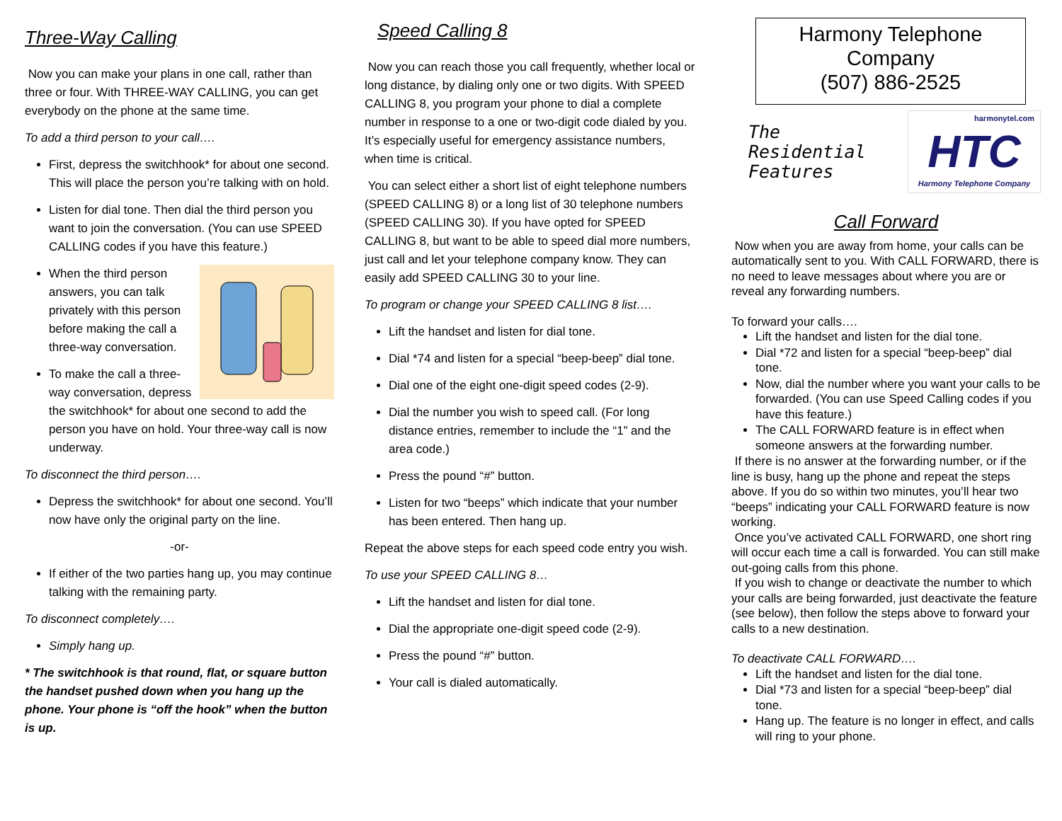Three-Way Calling
Now you can make your plans in one call, rather than three or four. With THREE-WAY CALLING, you can get everybody on the phone at the same time.
To add a third person to your call….
First, depress the switchhook* for about one second. This will place the person you’re talking with on hold.
Listen for dial tone. Then dial the third person you want to join the conversation. (You can use SPEED CALLING codes if you have this feature.)
When the third person answers, you can talk privately with this person before making the call a three-way conversation.
To make the call a three-way conversation, depress the switchhook* for about one second to add the person you have on hold. Your three-way call is now underway.
To disconnect the third person….
Depress the switchhook* for about one second. You’ll now have only the original party on the line.
-or-
If either of the two parties hang up, you may continue talking with the remaining party.
To disconnect completely….
Simply hang up.
* The switchhook is that round, flat, or square button the handset pushed down when you hang up the phone. Your phone is “off the hook” when the button is up.
Speed Calling 8
Now you can reach those you call frequently, whether local or long distance, by dialing only one or two digits. With SPEED CALLING 8, you program your phone to dial a complete number in response to a one or two-digit code dialed by you. It’s especially useful for emergency assistance numbers, when time is critical.
You can select either a short list of eight telephone numbers (SPEED CALLING 8) or a long list of 30 telephone numbers (SPEED CALLING 30). If you have opted for SPEED CALLING 8, but want to be able to speed dial more numbers, just call and let your telephone company know. They can easily add SPEED CALLING 30 to your line.
To program or change your SPEED CALLING 8 list….
Lift the handset and listen for dial tone.
Dial *74 and listen for a special “beep-beep” dial tone.
Dial one of the eight one-digit speed codes (2-9).
Dial the number you wish to speed call. (For long distance entries, remember to include the “1” and the area code.)
Press the pound “#” button.
Listen for two “beeps” which indicate that your number has been entered. Then hang up.
Repeat the above steps for each speed code entry you wish.
To use your SPEED CALLING 8…
Lift the handset and listen for dial tone.
Dial the appropriate one-digit speed code (2-9).
Press the pound “#” button.
Your call is dialed automatically.
Harmony Telephone
Company
(507) 886-2525
The
Residential
Features
harmonytel.com
HTC
Harmony Telephone Company
Call Forward
Now when you are away from home, your calls can be automatically sent to you. With CALL FORWARD, there is no need to leave messages about where you are or reveal any forwarding numbers.
To forward your calls….
Lift the handset and listen for the dial tone.
Dial *72 and listen for a special “beep-beep” dial tone.
Now, dial the number where you want your calls to be forwarded. (You can use Speed Calling codes if you have this feature.)
The CALL FORWARD feature is in effect when someone answers at the forwarding number.
If there is no answer at the forwarding number, or if the line is busy, hang up the phone and repeat the steps above. If you do so within two minutes, you’ll hear two “beeps” indicating your CALL FORWARD feature is now working.
Once you’ve activated CALL FORWARD, one short ring will occur each time a call is forwarded. You can still make out-going calls from this phone.
If you wish to change or deactivate the number to which your calls are being forwarded, just deactivate the feature (see below), then follow the steps above to forward your calls to a new destination.
To deactivate CALL FORWARD….
Lift the handset and listen for the dial tone.
Dial *73 and listen for a special “beep-beep” dial tone.
Hang up. The feature is no longer in effect, and calls will ring to your phone.